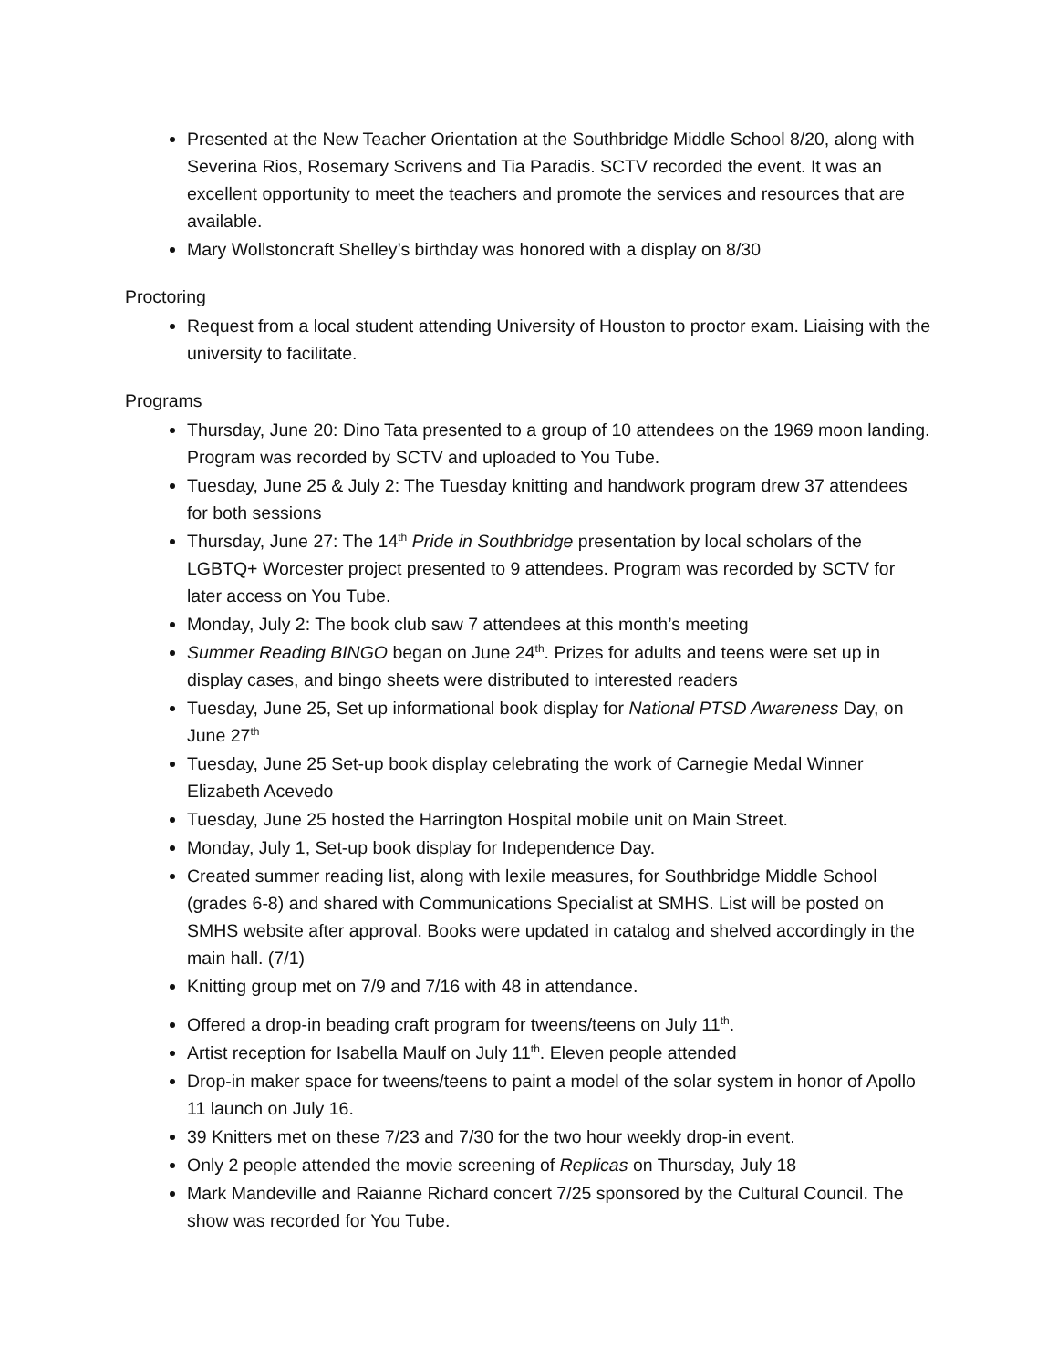Presented at the New Teacher Orientation at the Southbridge Middle School 8/20, along with Severina Rios, Rosemary Scrivens and Tia Paradis. SCTV recorded the event. It was an excellent opportunity to meet the teachers and promote the services and resources that are available.
Mary Wollstoncraft Shelley’s birthday was honored with a display on 8/30
Proctoring
Request from a local student attending University of Houston to proctor exam. Liaising with the university to facilitate.
Programs
Thursday, June 20: Dino Tata presented to a group of 10 attendees on the 1969 moon landing. Program was recorded by SCTV and uploaded to You Tube.
Tuesday, June 25 & July 2: The Tuesday knitting and handwork program drew 37 attendees for both sessions
Thursday, June 27: The 14<sup>th</sup> Pride in Southbridge presentation by local scholars of the LGBTQ+ Worcester project presented to 9 attendees. Program was recorded by SCTV for later access on You Tube.
Monday, July 2: The book club saw 7 attendees at this month’s meeting
Summer Reading BINGO began on June 24<sup>th</sup>. Prizes for adults and teens were set up in display cases, and bingo sheets were distributed to interested readers
Tuesday, June 25, Set up informational book display for National PTSD Awareness Day, on June 27<sup>th</sup>
Tuesday, June 25 Set-up book display celebrating the work of Carnegie Medal Winner Elizabeth Acevedo
Tuesday, June 25 hosted the Harrington Hospital mobile unit on Main Street.
Monday, July 1, Set-up book display for Independence Day.
Created summer reading list, along with lexile measures, for Southbridge Middle School (grades 6-8) and shared with Communications Specialist at SMHS. List will be posted on SMHS website after approval. Books were updated in catalog and shelved accordingly in the main hall. (7/1)
Knitting group met on 7/9 and 7/16 with 48 in attendance.
Offered a drop-in beading craft program for tweens/teens on July 11<sup>th</sup>.
Artist reception for Isabella Maulf on July 11<sup>th</sup>. Eleven people attended
Drop-in maker space for tweens/teens to paint a model of the solar system in honor of Apollo 11 launch on July 16.
39 Knitters met on these 7/23 and 7/30 for the two hour weekly drop-in event.
Only 2 people attended the movie screening of Replicas on Thursday, July 18
Mark Mandeville and Raianne Richard concert 7/25 sponsored by the Cultural Council. The show was recorded for You Tube.